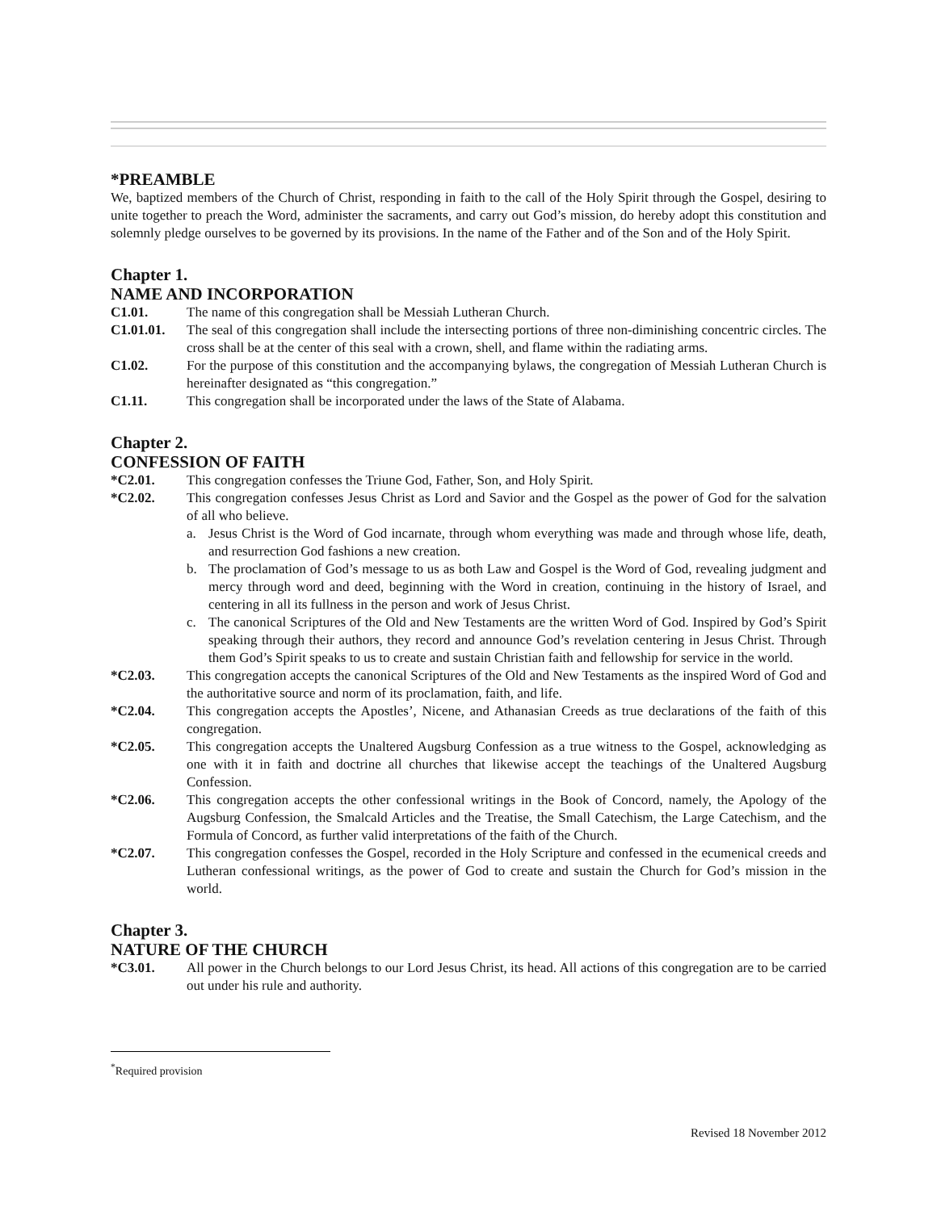*PREAMBLE
We, baptized members of the Church of Christ, responding in faith to the call of the Holy Spirit through the Gospel, desiring to unite together to preach the Word, administer the sacraments, and carry out God’s mission, do hereby adopt this constitution and solemnly pledge ourselves to be governed by its provisions. In the name of the Father and of the Son and of the Holy Spirit.
Chapter 1.
NAME AND INCORPORATION
C1.01. The name of this congregation shall be Messiah Lutheran Church.
C1.01.01. The seal of this congregation shall include the intersecting portions of three non-diminishing concentric circles. The cross shall be at the center of this seal with a crown, shell, and flame within the radiating arms.
C1.02. For the purpose of this constitution and the accompanying bylaws, the congregation of Messiah Lutheran Church is hereinafter designated as “this congregation.”
C1.11. This congregation shall be incorporated under the laws of the State of Alabama.
Chapter 2.
CONFESSION OF FAITH
*C2.01. This congregation confesses the Triune God, Father, Son, and Holy Spirit.
*C2.02. This congregation confesses Jesus Christ as Lord and Savior and the Gospel as the power of God for the salvation of all who believe.
a. Jesus Christ is the Word of God incarnate, through whom everything was made and through whose life, death, and resurrection God fashions a new creation.
b. The proclamation of God’s message to us as both Law and Gospel is the Word of God, revealing judgment and mercy through word and deed, beginning with the Word in creation, continuing in the history of Israel, and centering in all its fullness in the person and work of Jesus Christ.
c. The canonical Scriptures of the Old and New Testaments are the written Word of God. Inspired by God’s Spirit speaking through their authors, they record and announce God’s revelation centering in Jesus Christ. Through them God’s Spirit speaks to us to create and sustain Christian faith and fellowship for service in the world.
*C2.03. This congregation accepts the canonical Scriptures of the Old and New Testaments as the inspired Word of God and the authoritative source and norm of its proclamation, faith, and life.
*C2.04. This congregation accepts the Apostles’, Nicene, and Athanasian Creeds as true declarations of the faith of this congregation.
*C2.05. This congregation accepts the Unaltered Augsburg Confession as a true witness to the Gospel, acknowledging as one with it in faith and doctrine all churches that likewise accept the teachings of the Unaltered Augsburg Confession.
*C2.06. This congregation accepts the other confessional writings in the Book of Concord, namely, the Apology of the Augsburg Confession, the Smalcald Articles and the Treatise, the Small Catechism, the Large Catechism, and the Formula of Concord, as further valid interpretations of the faith of the Church.
*C2.07. This congregation confesses the Gospel, recorded in the Holy Scripture and confessed in the ecumenical creeds and Lutheran confessional writings, as the power of God to create and sustain the Church for God’s mission in the world.
Chapter 3.
NATURE OF THE CHURCH
*C3.01. All power in the Church belongs to our Lord Jesus Christ, its head. All actions of this congregation are to be carried out under his rule and authority.
<sup>*</sup> Required provision
Revised 18 November 2012